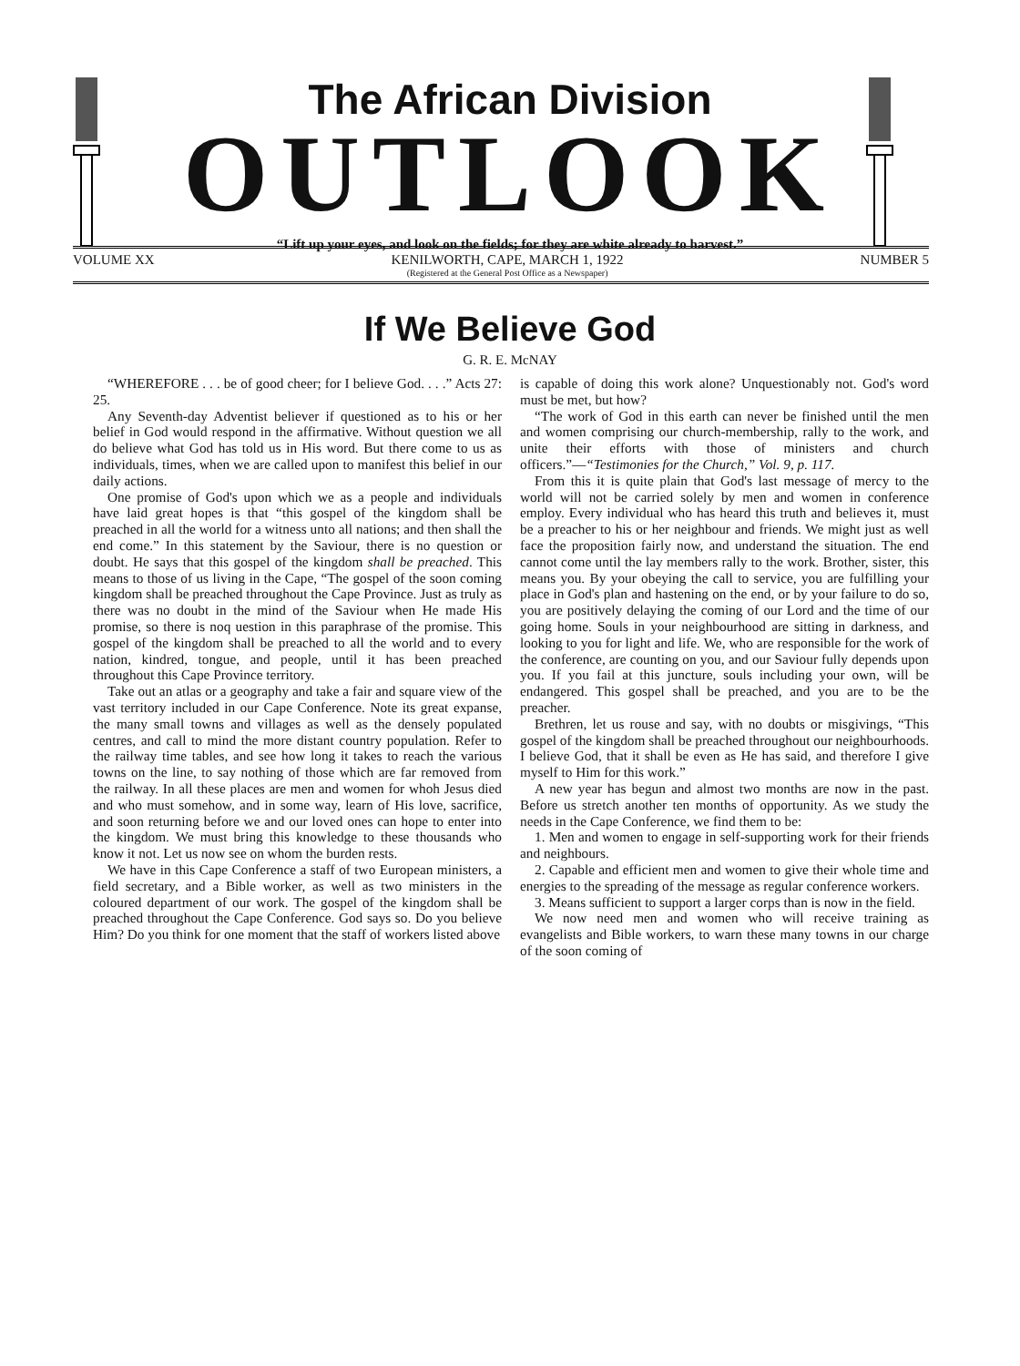The African Division
OUTLOOK
“Lift up your eyes, and look on the fields; for they are white already to harvest.”
VOLUME XX KENILWORTH, CAPE, MARCH 1, 1922
(Registered at the General Post Office as a Newspaper) NUMBER 5
If We Believe God
G. R. E. McNAY
“WHEREFORE . . . be of good cheer; for I believe God. . . .” Acts 27: 25.
Any Seventh-day Adventist believer if questioned as to his or her belief in God would respond in the affirmative. Without question we all do believe what God has told us in His word. But there come to us as individuals, times, when we are called upon to manifest this belief in our daily actions.
One promise of God's upon which we as a people and individuals have laid great hopes is that “this gospel of the kingdom shall be preached in all the world for a witness unto all nations; and then shall the end come.” In this statement by the Saviour, there is no question or doubt. He says that this gospel of the kingdom shall be preached. This means to those of us living in the Cape, “The gospel of the soon coming kingdom shall be preached throughout the Cape Province. Just as truly as there was no doubt in the mind of the Saviour when He made His promise, so there is noq uestion in this paraphrase of the promise. This gospel of the kingdom shall be preached to all the world and to every nation, kindred, tongue, and people, until it has been preached throughout this Cape Province territory.
Take out an atlas or a geography and take a fair and square view of the vast territory included in our Cape Conference. Note its great expanse, the many small towns and villages as well as the densely populated centres, and call to mind the more distant country population. Refer to the railway time tables, and see how long it takes to reach the various towns on the line, to say nothing of those which are far removed from the railway. In all these places are men and women for whoh Jesus died and who must somehow, and in some way, learn of His love, sacrifice, and soon returning before we and our loved ones can hope to enter into the kingdom. We must bring this knowledge to these thousands who know it not. Let us now see on whom the burden rests.
We have in this Cape Conference a staff of two European ministers, a field secretary, and a Bible worker, as well as two ministers in the coloured department of our work. The gospel of the kingdom shall be preached throughout the Cape Conference. God says so. Do you believe Him? Do you think for one moment that the staff of workers listed above
is capable of doing this work alone? Unquestionably not. God's word must be met, but how?
“The work of God in this earth can never be finished until the men and women comprising our church-membership, rally to the work, and unite their efforts with those of ministers and church officers.”—“Testimonies for the Church,” Vol. 9, p. 117.
From this it is quite plain that God's last message of mercy to the world will not be carried solely by men and women in conference employ. Every individual who has heard this truth and believes it, must be a preacher to his or her neighbour and friends. We might just as well face the proposition fairly now, and understand the situation. The end cannot come until the lay members rally to the work. Brother, sister, this means you. By your obeying the call to service, you are fulfilling your place in God's plan and hastening on the end, or by your failure to do so, you are positively delaying the coming of our Lord and the time of our going home. Souls in your neighbourhood are sitting in darkness, and looking to you for light and life. We, who are responsible for the work of the conference, are counting on you, and our Saviour fully depends upon you. If you fail at this juncture, souls including your own, will be endangered. This gospel shall be preached, and you are to be the preacher.
Brethren, let us rouse and say, with no doubts or misgivings, “This gospel of the kingdom shall be preached throughout our neighbourhoods. I believe God, that it shall be even as He has said, and therefore I give myself to Him for this work.”
A new year has begun and almost two months are now in the past. Before us stretch another ten months of opportunity. As we study the needs in the Cape Conference, we find them to be:
1. Men and women to engage in self-supporting work for their friends and neighbours.
2. Capable and efficient men and women to give their whole time and energies to the spreading of the message as regular conference workers.
3. Means sufficient to support a larger corps than is now in the field.
We now need men and women who will receive training as evangelists and Bible workers, to warn these many towns in our charge of the soon coming of